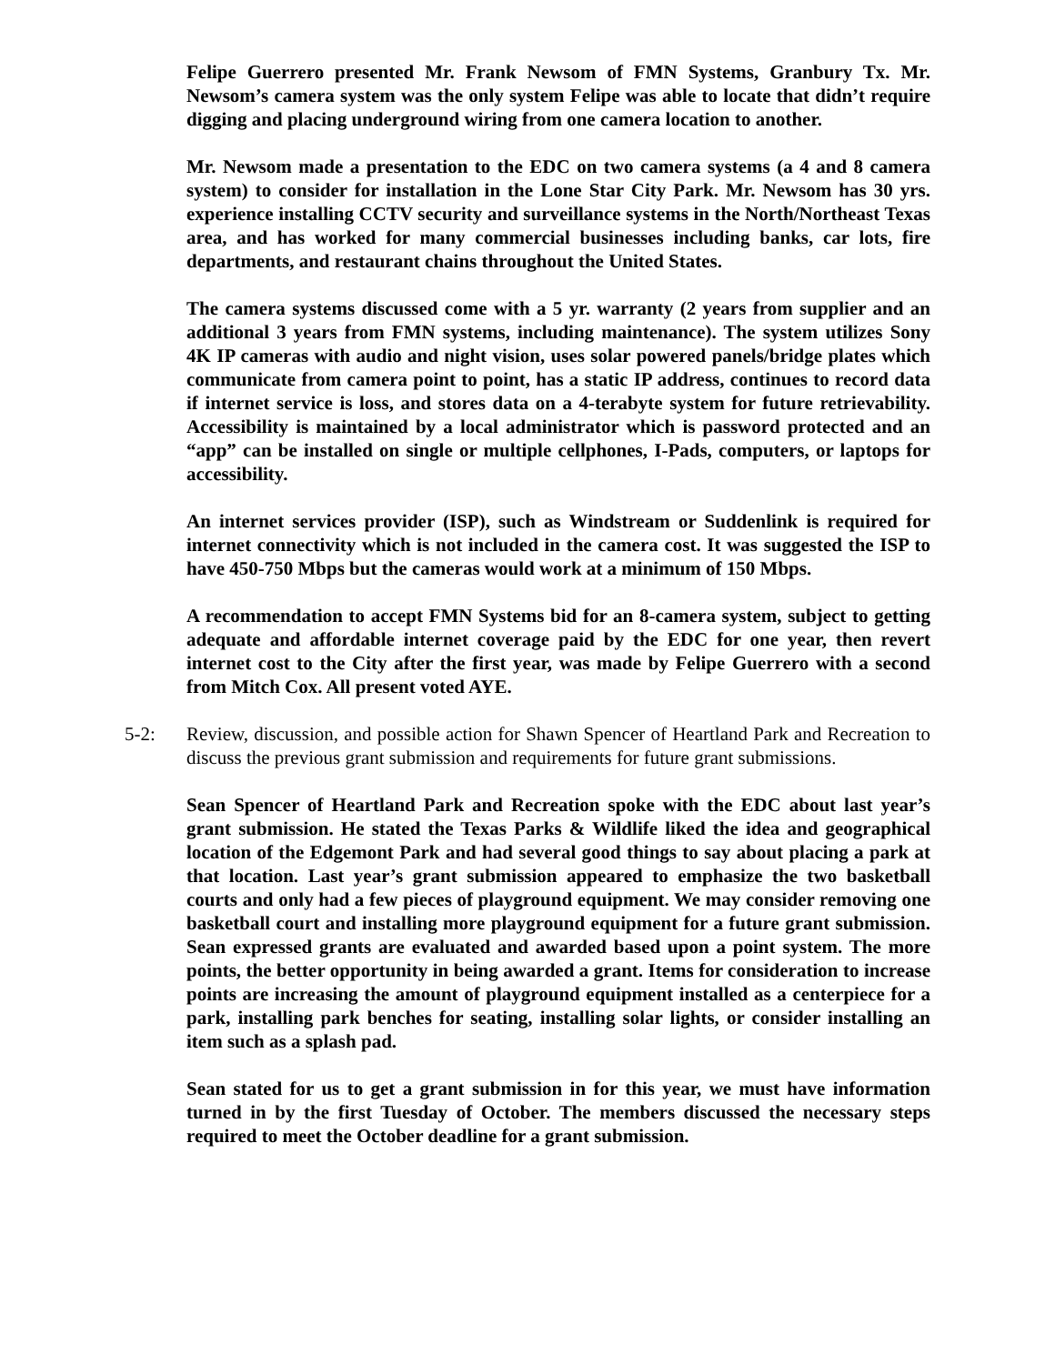Felipe Guerrero presented Mr. Frank Newsom of FMN Systems, Granbury Tx. Mr. Newsom’s camera system was the only system Felipe was able to locate that didn’t require digging and placing underground wiring from one camera location to another.
Mr. Newsom made a presentation to the EDC on two camera systems (a 4 and 8 camera system) to consider for installation in the Lone Star City Park. Mr. Newsom has 30 yrs. experience installing CCTV security and surveillance systems in the North/Northeast Texas area, and has worked for many commercial businesses including banks, car lots, fire departments, and restaurant chains throughout the United States.
The camera systems discussed come with a 5 yr. warranty (2 years from supplier and an additional 3 years from FMN systems, including maintenance). The system utilizes Sony 4K IP cameras with audio and night vision, uses solar powered panels/bridge plates which communicate from camera point to point, has a static IP address, continues to record data if internet service is loss, and stores data on a 4-terabyte system for future retrievability. Accessibility is maintained by a local administrator which is password protected and an “app” can be installed on single or multiple cellphones, I-Pads, computers, or laptops for accessibility.
An internet services provider (ISP), such as Windstream or Suddenlink is required for internet connectivity which is not included in the camera cost. It was suggested the ISP to have 450-750 Mbps but the cameras would work at a minimum of 150 Mbps.
A recommendation to accept FMN Systems bid for an 8-camera system, subject to getting adequate and affordable internet coverage paid by the EDC for one year, then revert internet cost to the City after the first year, was made by Felipe Guerrero with a second from Mitch Cox. All present voted AYE.
5-2: Review, discussion, and possible action for Shawn Spencer of Heartland Park and Recreation to discuss the previous grant submission and requirements for future grant submissions.
Sean Spencer of Heartland Park and Recreation spoke with the EDC about last year’s grant submission. He stated the Texas Parks & Wildlife liked the idea and geographical location of the Edgemont Park and had several good things to say about placing a park at that location. Last year’s grant submission appeared to emphasize the two basketball courts and only had a few pieces of playground equipment. We may consider removing one basketball court and installing more playground equipment for a future grant submission. Sean expressed grants are evaluated and awarded based upon a point system. The more points, the better opportunity in being awarded a grant. Items for consideration to increase points are increasing the amount of playground equipment installed as a centerpiece for a park, installing park benches for seating, installing solar lights, or consider installing an item such as a splash pad.
Sean stated for us to get a grant submission in for this year, we must have information turned in by the first Tuesday of October. The members discussed the necessary steps required to meet the October deadline for a grant submission.